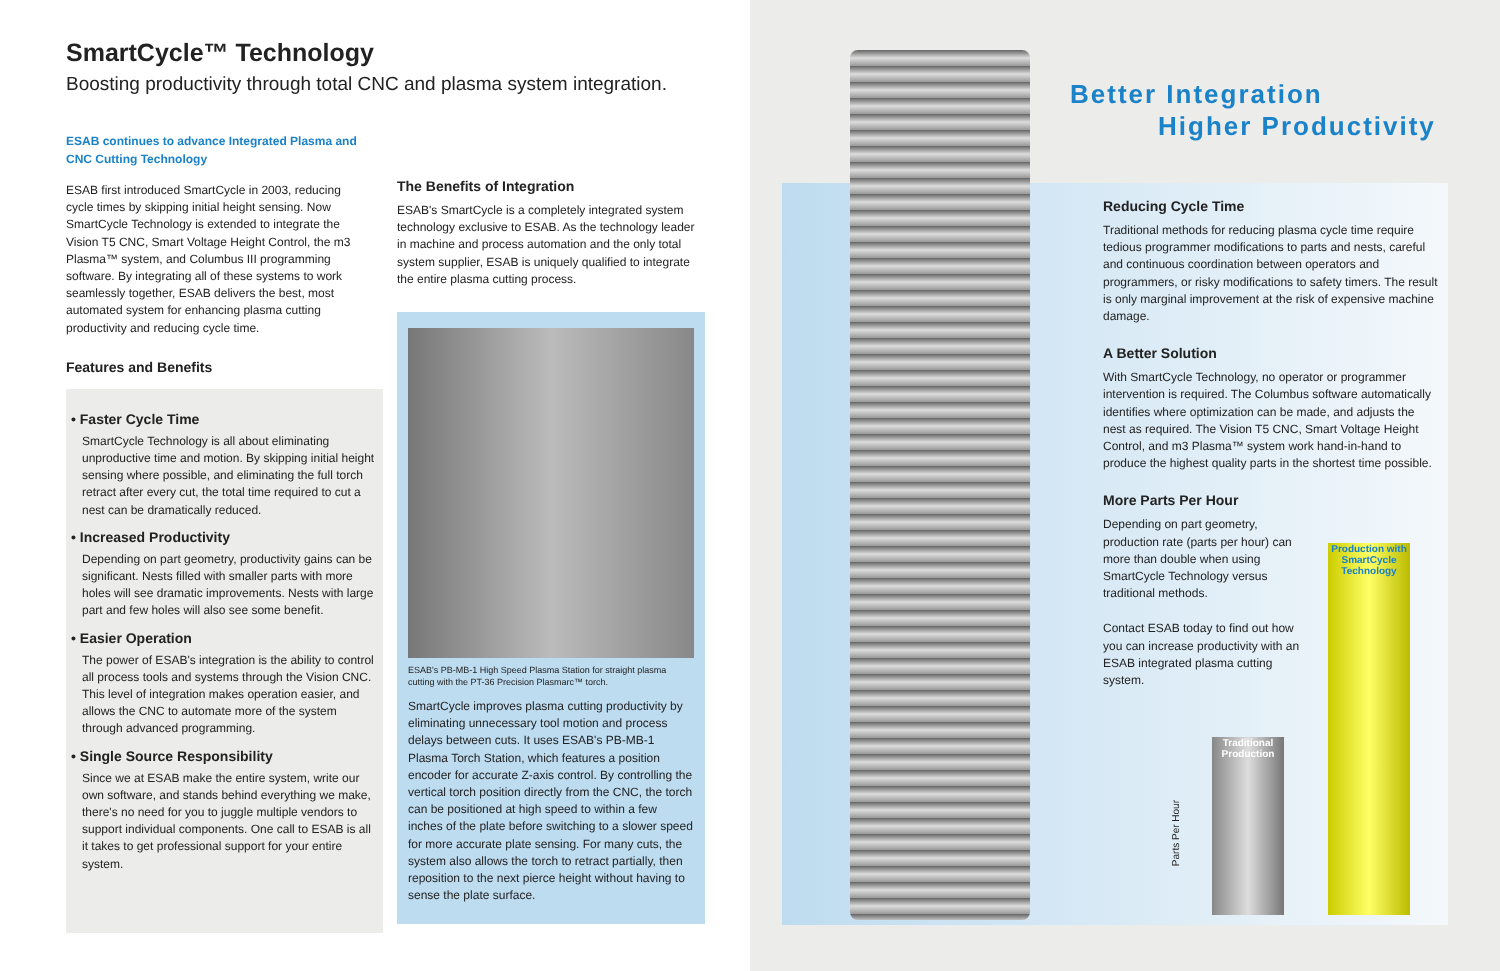SmartCycle™ Technology
Boosting productivity through total CNC and plasma system integration.
ESAB continues to advance Integrated Plasma and CNC Cutting Technology
ESAB first introduced SmartCycle in 2003, reducing cycle times by skipping initial height sensing. Now SmartCycle Technology is extended to integrate the Vision T5 CNC, Smart Voltage Height Control, the m3 Plasma™ system, and Columbus III programming software. By integrating all of these systems to work seamlessly together, ESAB delivers the best, most automated system for enhancing plasma cutting productivity and reducing cycle time.
Features and Benefits
• Faster Cycle Time
SmartCycle Technology is all about eliminating unproductive time and motion. By skipping initial height sensing where possible, and eliminating the full torch retract after every cut, the total time required to cut a nest can be dramatically reduced.
• Increased Productivity
Depending on part geometry, productivity gains can be significant. Nests filled with smaller parts with more holes will see dramatic improvements. Nests with large part and few holes will also see some benefit.
• Easier Operation
The power of ESAB's integration is the ability to control all process tools and systems through the Vision CNC. This level of integration makes operation easier, and allows the CNC to automate more of the system through advanced programming.
• Single Source Responsibility
Since we at ESAB make the entire system, write our own software, and stands behind everything we make, there's no need for you to juggle multiple vendors to support individual components. One call to ESAB is all it takes to get professional support for your entire system.
The Benefits of Integration
ESAB's SmartCycle is a completely integrated system technology exclusive to ESAB. As the technology leader in machine and process automation and the only total system supplier, ESAB is uniquely qualified to integrate the entire plasma cutting process.
ESAB's PB-MB-1 High Speed Plasma Station for straight plasma cutting with the PT-36 Precision Plasmarc™ torch.
SmartCycle improves plasma cutting productivity by eliminating unnecessary tool motion and process delays between cuts. It uses ESAB's PB-MB-1 Plasma Torch Station, which features a position encoder for accurate Z-axis control. By controlling the vertical torch position directly from the CNC, the torch can be positioned at high speed to within a few inches of the plate before switching to a slower speed for more accurate plate sensing. For many cuts, the system also allows the torch to retract partially, then reposition to the next pierce height without having to sense the plate surface.
Better Integration
Higher Productivity
Reducing Cycle Time
Traditional methods for reducing plasma cycle time require tedious programmer modifications to parts and nests, careful and continuous coordination between operators and programmers, or risky modifications to safety timers. The result is only marginal improvement at the risk of expensive machine damage.
A Better Solution
With SmartCycle Technology, no operator or programmer intervention is required. The Columbus software automatically identifies where optimization can be made, and adjusts the nest as required. The Vision T5 CNC, Smart Voltage Height Control, and m3 Plasma™ system work hand-in-hand to produce the highest quality parts in the shortest time possible.
More Parts Per Hour
Depending on part geometry, production rate (parts per hour) can more than double when using SmartCycle Technology versus traditional methods.
Contact ESAB today to find out how you can increase productivity with an ESAB integrated plasma cutting system.
Parts Per Hour
Traditional Production
Production with SmartCycle Technology